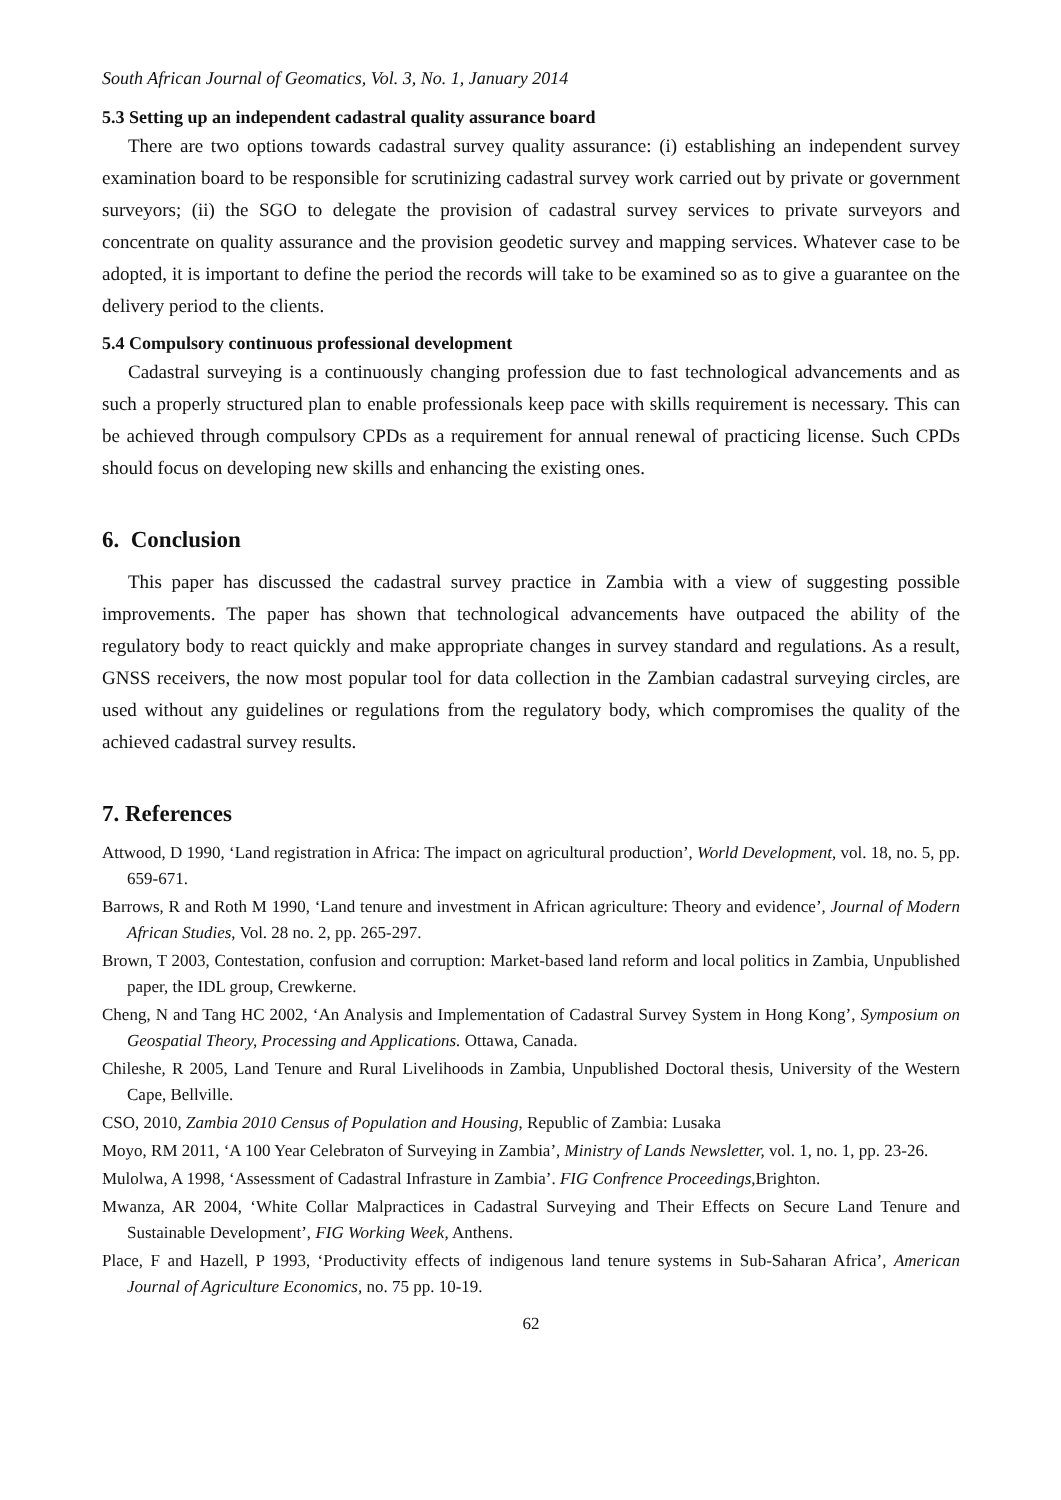South African Journal of Geomatics, Vol. 3, No. 1, January 2014
5.3 Setting up an independent cadastral quality assurance board
There are two options towards cadastral survey quality assurance: (i) establishing an independent survey examination board to be responsible for scrutinizing cadastral survey work carried out by private or government surveyors; (ii) the SGO to delegate the provision of cadastral survey services to private surveyors and concentrate on quality assurance and the provision geodetic survey and mapping services. Whatever case to be adopted, it is important to define the period the records will take to be examined so as to give a guarantee on the delivery period to the clients.
5.4 Compulsory continuous professional development
Cadastral surveying is a continuously changing profession due to fast technological advancements and as such a properly structured plan to enable professionals keep pace with skills requirement is necessary. This can be achieved through compulsory CPDs as a requirement for annual renewal of practicing license. Such CPDs should focus on developing new skills and enhancing the existing ones.
6. Conclusion
This paper has discussed the cadastral survey practice in Zambia with a view of suggesting possible improvements. The paper has shown that technological advancements have outpaced the ability of the regulatory body to react quickly and make appropriate changes in survey standard and regulations. As a result, GNSS receivers, the now most popular tool for data collection in the Zambian cadastral surveying circles, are used without any guidelines or regulations from the regulatory body, which compromises the quality of the achieved cadastral survey results.
7. References
Attwood, D 1990, ‘Land registration in Africa: The impact on agricultural production’, World Development, vol. 18, no. 5, pp. 659-671.
Barrows, R and Roth M 1990, ‘Land tenure and investment in African agriculture: Theory and evidence’, Journal of Modern African Studies, Vol. 28 no. 2, pp. 265-297.
Brown, T 2003, Contestation, confusion and corruption: Market-based land reform and local politics in Zambia, Unpublished paper, the IDL group, Crewkerne.
Cheng, N and Tang HC 2002, ‘An Analysis and Implementation of Cadastral Survey System in Hong Kong’, Symposium on Geospatial Theory, Processing and Applications. Ottawa, Canada.
Chileshe, R 2005, Land Tenure and Rural Livelihoods in Zambia, Unpublished Doctoral thesis, University of the Western Cape, Bellville.
CSO, 2010, Zambia 2010 Census of Population and Housing, Republic of Zambia: Lusaka
Moyo, RM 2011, ‘A 100 Year Celebraton of Surveying in Zambia’, Ministry of Lands Newsletter, vol. 1, no. 1, pp. 23-26.
Mulolwa, A 1998, ‘Assessment of Cadastral Infrasture in Zambia’. FIG Confrence Proceedings, Brighton.
Mwanza, AR 2004, ‘White Collar Malpractices in Cadastral Surveying and Their Effects on Secure Land Tenure and Sustainable Development’, FIG Working Week, Anthens.
Place, F and Hazell, P 1993, ‘Productivity effects of indigenous land tenure systems in Sub-Saharan Africa’, American Journal of Agriculture Economics, no. 75 pp. 10-19.
62